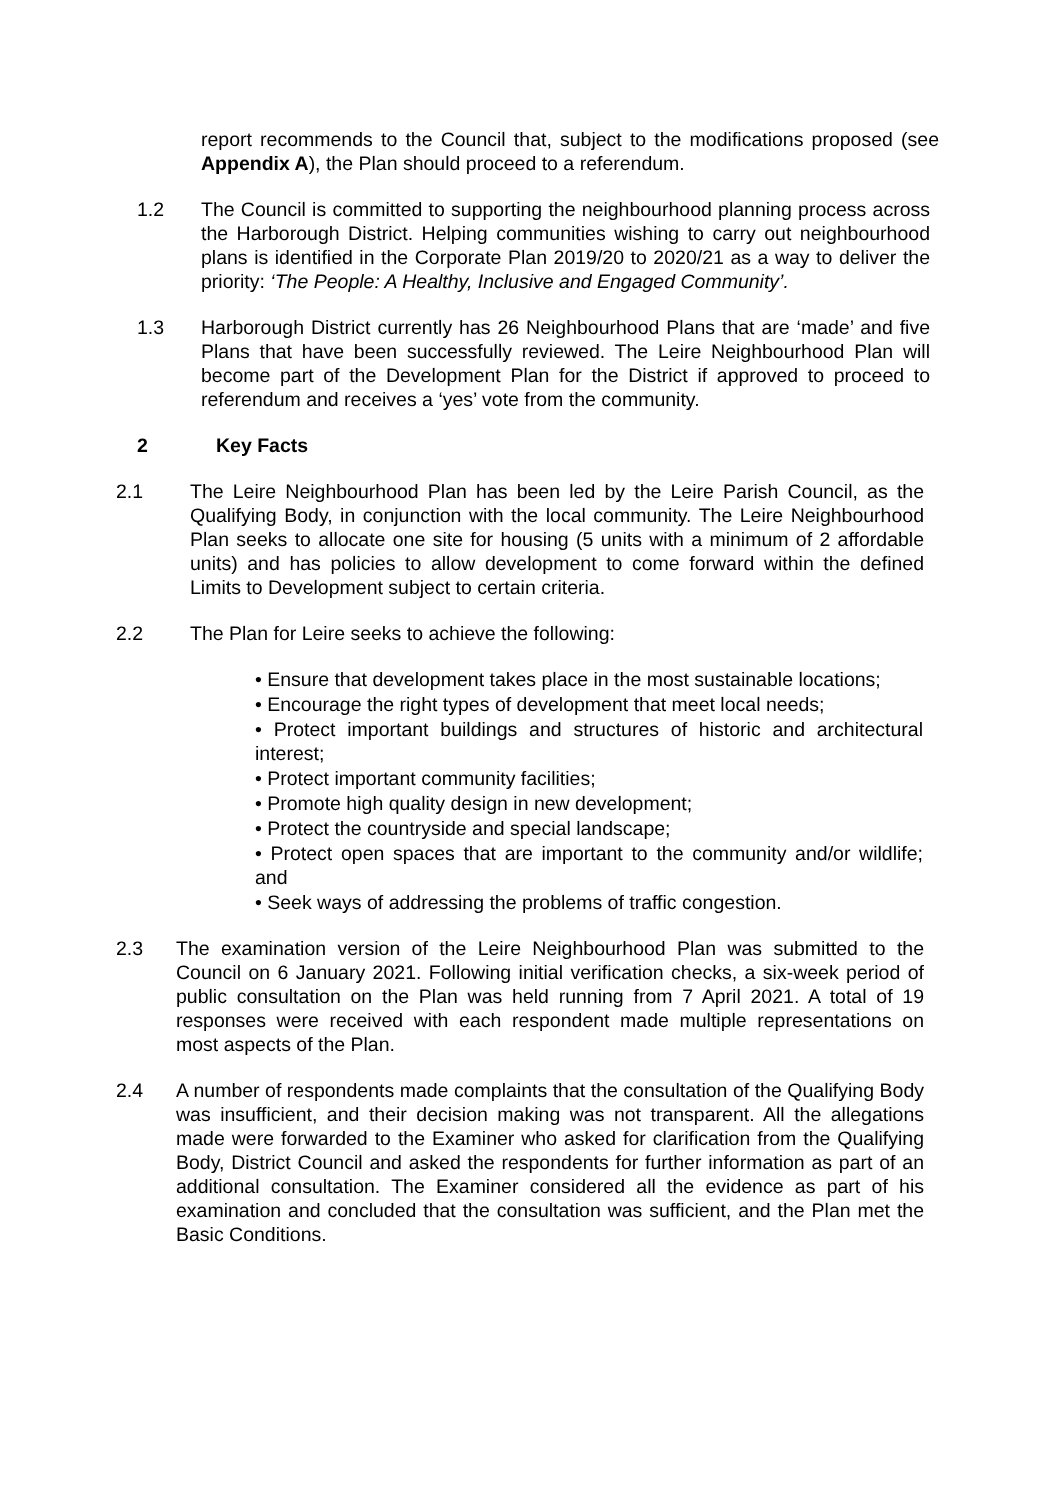report recommends to the Council that, subject to the modifications proposed (see Appendix A), the Plan should proceed to a referendum.
1.2 The Council is committed to supporting the neighbourhood planning process across the Harborough District. Helping communities wishing to carry out neighbourhood plans is identified in the Corporate Plan 2019/20 to 2020/21 as a way to deliver the priority: ‘The People: A Healthy, Inclusive and Engaged Community’.
1.3 Harborough District currently has 26 Neighbourhood Plans that are ‘made’ and five Plans that have been successfully reviewed. The Leire Neighbourhood Plan will become part of the Development Plan for the District if approved to proceed to referendum and receives a ‘yes’ vote from the community.
2 Key Facts
2.1 The Leire Neighbourhood Plan has been led by the Leire Parish Council, as the Qualifying Body, in conjunction with the local community. The Leire Neighbourhood Plan seeks to allocate one site for housing (5 units with a minimum of 2 affordable units) and has policies to allow development to come forward within the defined Limits to Development subject to certain criteria.
2.2 The Plan for Leire seeks to achieve the following:
• Ensure that development takes place in the most sustainable locations;
• Encourage the right types of development that meet local needs;
• Protect important buildings and structures of historic and architectural interest;
• Protect important community facilities;
• Promote high quality design in new development;
• Protect the countryside and special landscape;
• Protect open spaces that are important to the community and/or wildlife; and
• Seek ways of addressing the problems of traffic congestion.
2.3 The examination version of the Leire Neighbourhood Plan was submitted to the Council on 6 January 2021. Following initial verification checks, a six-week period of public consultation on the Plan was held running from 7 April 2021. A total of 19 responses were received with each respondent made multiple representations on most aspects of the Plan.
2.4 A number of respondents made complaints that the consultation of the Qualifying Body was insufficient, and their decision making was not transparent. All the allegations made were forwarded to the Examiner who asked for clarification from the Qualifying Body, District Council and asked the respondents for further information as part of an additional consultation. The Examiner considered all the evidence as part of his examination and concluded that the consultation was sufficient, and the Plan met the Basic Conditions.